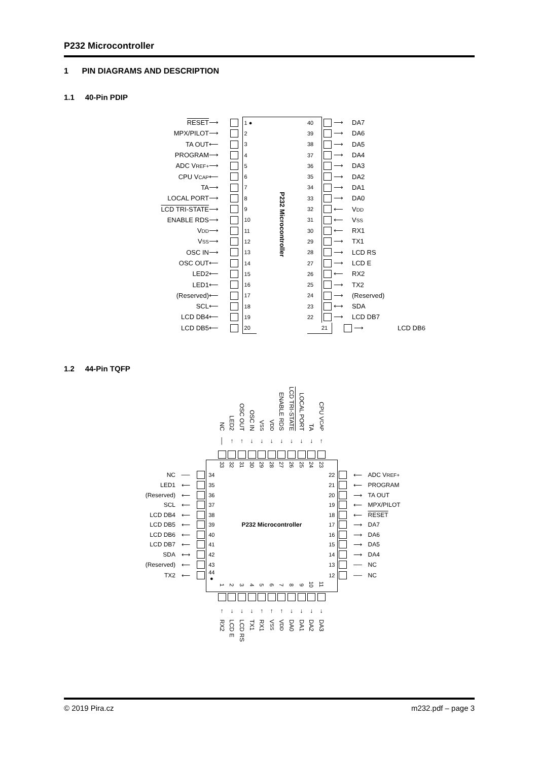P232 Microcontroller
1 PIN DIAGRAMS AND DESCRIPTION
1.1 40-Pin PDIP
| RESET | ⟶ | | 1 ● | P232 Microcontroller | 40 | | ⟶ | DA7 | |
| MPX/PILOT | ⟶ | | 2 | | 39 | | ⟶ | DA6 | |
| TA OUT | ⟵ | | 3 | | 38 | | ⟶ | DA5 | |
| PROGRAM | ⟶ | | 4 | | 37 | | ⟶ | DA4 | |
| ADC V REF+ | ⟶ | | 5 | | 36 | | ⟶ | DA3 | |
| CPU V CAP | ⟵ | | 6 | | 35 | | ⟶ | DA2 | |
| TA | ⟶ | | 7 | | 34 | | ⟶ | DA1 | |
| LOCAL PORT | ⟶ | | 8 | | 33 | | ⟶ | DA0 | |
| LCD TRI-STATE | ⟶ | | 9 | | 32 | | ⟵ | V DD | |
| ENABLE RDS | ⟶ | | 10 | | 31 | | ⟵ | V SS | |
| V DD | ⟶ | | 11 | | 30 | | ⟵ | RX1 | |
| V SS | ⟶ | | 12 | | 29 | | ⟶ | TX1 | |
| OSC IN | ⟶ | | 13 | | 28 | | ⟶ | LCD RS | |
| OSC OUT | ⟵ | | 14 | | 27 | | ⟶ | LCD E | |
| LED2 | ⟵ | | 15 | | 26 | | ⟵ | RX2 | |
| LED1 | ⟵ | | 16 | | 25 | | ⟶ | TX2 | |
| (Reserved) | ⟵ | | 17 | | 24 | | ⟶ | (Reserved) | |
| SCL | ⟵ | | 18 | | 23 | | ⟷ | SDA | |
| LCD DB4 | ⟵ | | 19 | | 22 | | ⟶ | LCD DB7 | |
| LCD DB5 | ⟵ | | 20 | | | 21 | | ⟶ | LCD DB6 |
1.2 44-Pin TQFP
| | | | | NC | LED2 | OSC OUT | OSC IN | V SS | V DD | ENABLE RDS | LCD TRI-STATE | LOCAL PORT | TA | CPU V CAP | | | | |
| | | | | │ | ↑ | ↑ | ↓ | ↓ | ↓ | ↓ | ↓ | ↓ | ↓ | ↑ | | | | |
| | | | | 33 | 32 | 31 | 30 | 29 | 28 | 27 | 26 | 25 | 24 | 23 | | | | |
| NC | ── | | 34 | | | | | | | | | | | | 22 | | ⟵ | ADC V REF+ |
| LED1 | ⟵ | | 35 | | | | | | | | | | | | 21 | | ⟵ | PROGRAM |
| (Reserved) | ⟵ | | 36 | | | | | | | | | | | | 20 | | ⟶ | TA OUT |
| SCL | ⟵ | | 37 | | | | | | | | | | | | 19 | | ⟵ | MPX/PILOT |
| LCD DB4 | ⟵ | | 38 | | | | | | | | | | | | 18 | | ⟵ | RESET |
| LCD DB5 | ⟵ | | 39 | P232 Microcontroller | | | | | | | | | | | 17 | | ⟶ | DA7 |
| LCD DB6 | ⟵ | | 40 | | | | | | | | | | | | 16 | | ⟶ | DA6 |
| LCD DB7 | ⟵ | | 41 | | | | | | | | | | | | 15 | | ⟶ | DA5 |
| SDA | ⟷ | | 42 | | | | | | | | | | | | 14 | | ⟶ | DA4 |
| (Reserved) | ⟵ | | 43 | | | | | | | | | | | | 13 | | ── | NC |
| TX2 | ⟵ | | 44 ● | | | | | | | | | | | | 12 | | ── | NC |
| | | | | 1 | 2 | 3 | 4 | 5 | 6 | 7 | 8 | 9 | 10 | 11 | | | | |
| | | | | ↑ | ↓ | ↓ | ↓ | ↑ | ↑ | ↑ | ↓ | ↓ | ↓ | ↓ | | | | |
| | | | | RX2 | LCD E | LCD RS | TX1 | RX1 | V SS | V DD | DA0 | DA1 | DA2 | DA3 | | | | |
© 2019 Pira.cz m232.pdf – page 3